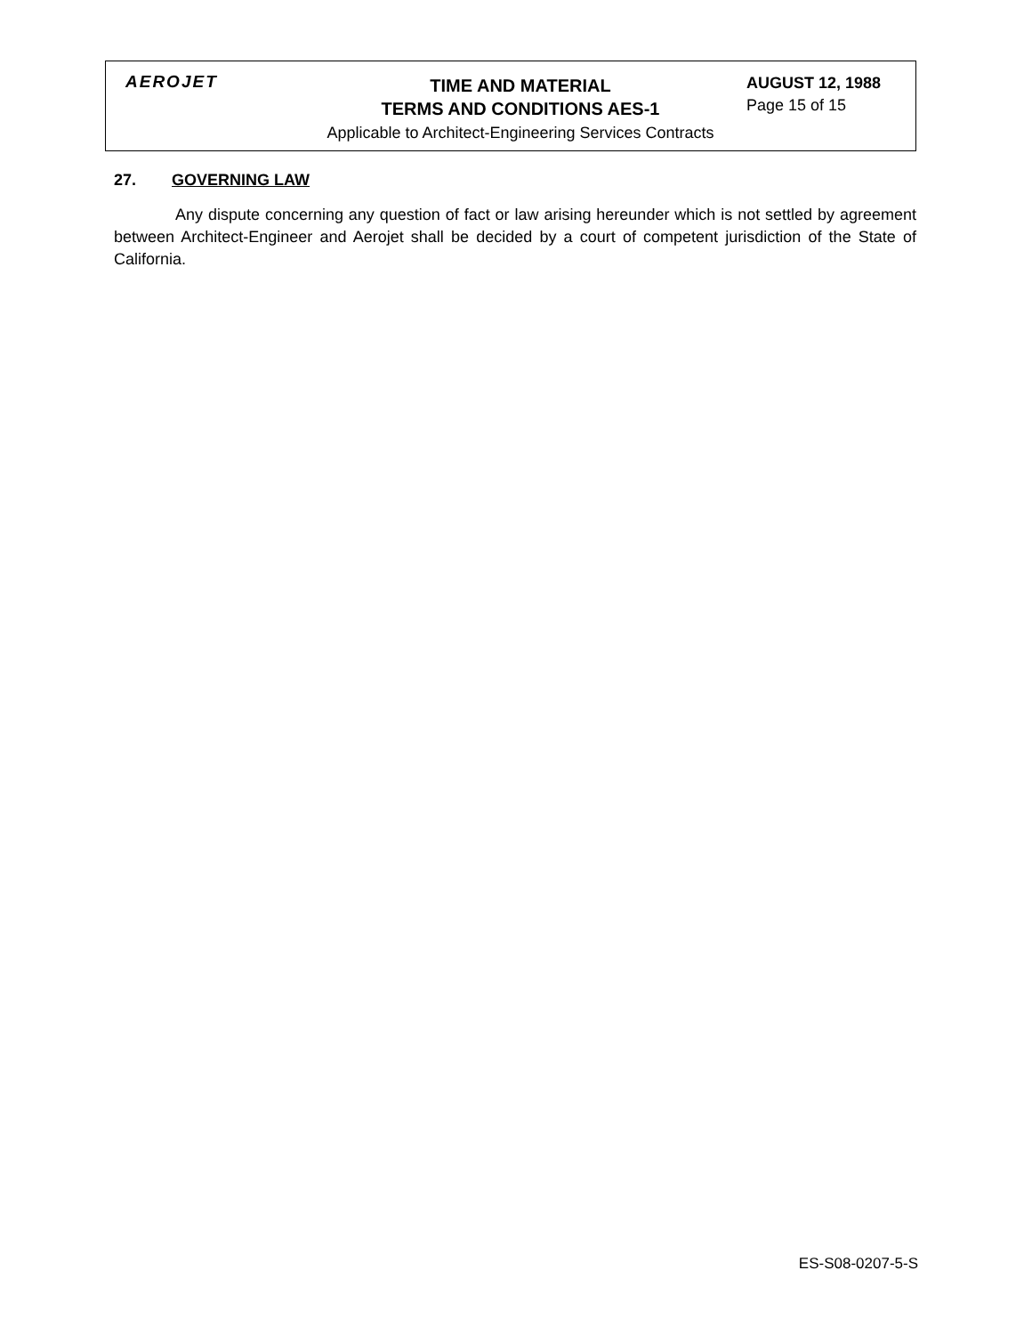AEROJET
TIME AND MATERIAL
TERMS AND CONDITIONS AES-1
Applicable to Architect-Engineering Services Contracts
AUGUST 12, 1988
Page 15 of 15
27. GOVERNING LAW
Any dispute concerning any question of fact or law arising hereunder which is not settled by agreement between Architect-Engineer and Aerojet shall be decided by a court of competent jurisdiction of the State of California.
ES-S08-0207-5-S